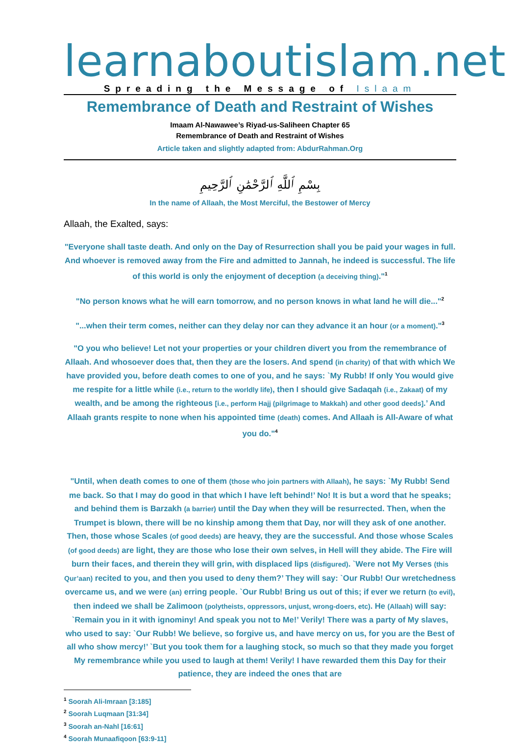learnaboutislam.net
Spreading the Message of Islaam
Remembrance of Death and Restraint of Wishes
Imaam Al-Nawawee’s Riyad-us-Saliheen Chapter 65
Remembrance of Death and Restraint of Wishes
Article taken and slightly adapted from: AbdurRahman.Org
بِسْمِ ٱللَّهِ ٱلرَّحْمَٰنِ ٱلرَّحِيمِ
In the name of Allaah, the Most Merciful, the Bestower of Mercy
Allaah, the Exalted, says:
"Everyone shall taste death. And only on the Day of Resurrection shall you be paid your wages in full. And whoever is removed away from the Fire and admitted to Jannah, he indeed is successful. The life of this world is only the enjoyment of deception (a deceiving thing)."<sup>1</sup>
"No person knows what he will earn tomorrow, and no person knows in what land he will die..."<sup>2</sup>
"...when their term comes, neither can they delay nor can they advance it an hour (or a moment)."<sup>3</sup>
"O you who believe! Let not your properties or your children divert you from the remembrance of Allaah. And whosoever does that, then they are the losers. And spend (in charity) of that with which We have provided you, before death comes to one of you, and he says: `My Rubb! If only You would give me respite for a little while (i.e., return to the worldly life), then I should give Sadaqah (i.e., Zakaat) of my wealth, and be among the righteous [i.e., perform Hajj (pilgrimage to Makkah) and other good deeds].’ And Allaah grants respite to none when his appointed time (death) comes. And Allaah is All-Aware of what you do."<sup>4</sup>
"Until, when death comes to one of them (those who join partners with Allaah), he says: `My Rubb! Send me back. So that I may do good in that which I have left behind!’ No! It is but a word that he speaks; and behind them is Barzakh (a barrier) until the Day when they will be resurrected. Then, when the Trumpet is blown, there will be no kinship among them that Day, nor will they ask of one another. Then, those whose Scales (of good deeds) are heavy, they are the successful. And those whose Scales (of good deeds) are light, they are those who lose their own selves, in Hell will they abide. The Fire will burn their faces, and therein they will grin, with displaced lips (disfigured). `Were not My Verses (this Qur’aan) recited to you, and then you used to deny them?’ They will say: `Our Rubb! Our wretchedness overcame us, and we were (an) erring people. `Our Rubb! Bring us out of this; if ever we return (to evil), then indeed we shall be Zalimoon (polytheists, oppressors, unjust, wrong-doers, etc). He (Allaah) will say: `Remain you in it with ignominy! And speak you not to Me!’ Verily! There was a party of My slaves, who used to say: `Our Rubb! We believe, so forgive us, and have mercy on us, for you are the Best of all who show mercy!’ `But you took them for a laughing stock, so much so that they made you forget My remembrance while you used to laugh at them! Verily! I have rewarded them this Day for their patience, they are indeed the ones that are
<sup>1</sup> Soorah Ali-Imraan [3:185]
<sup>2</sup> Soorah Luqmaan [31:34]
<sup>3</sup> Soorah an-Nahl [16:61]
<sup>4</sup> Soorah Munaafiqoon [63:9-11]